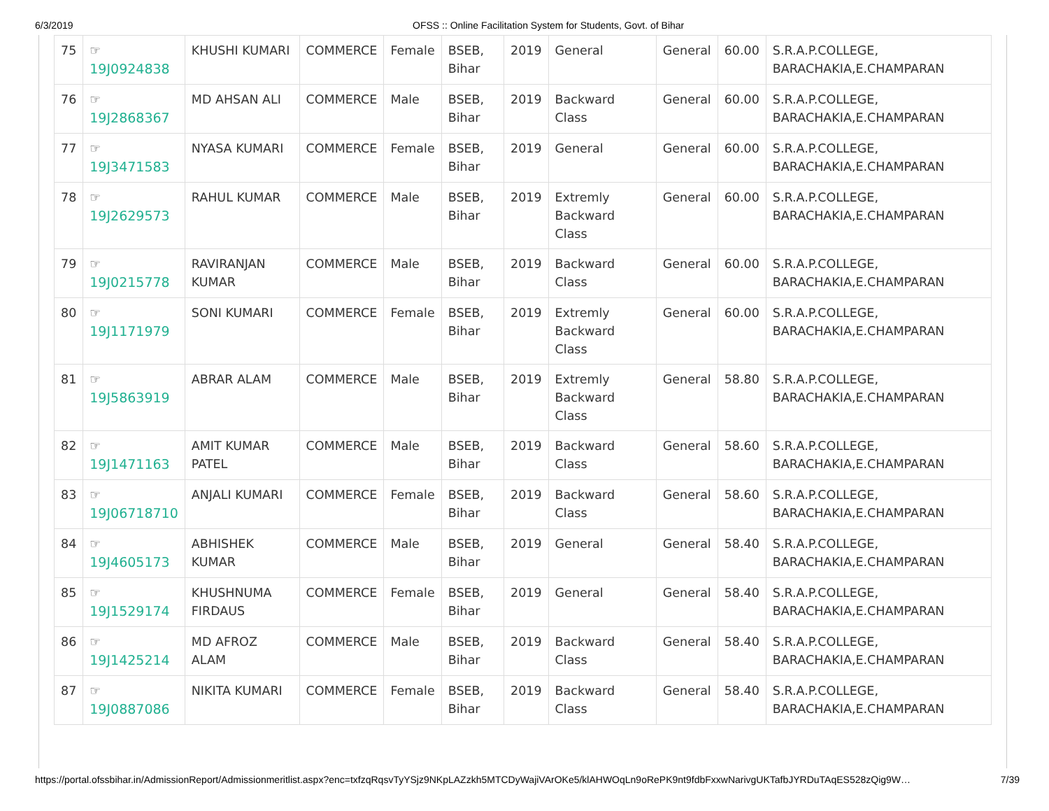6/3/2019 OFSS :: Online Facilitation System for Students, Govt. of Bihar
| 75 | ☞ 19J0924838 | KHUSHI KUMARI | COMMERCE | Female | BSEB, Bihar | 2019 | General | General | 60.00 | S.R.A.P.COLLEGE, BARACHAKIA,E.CHAMPARAN |
| 76 | ☞ 19J2868367 | MD AHSAN ALI | COMMERCE | Male | BSEB, Bihar | 2019 | Backward Class | General | 60.00 | S.R.A.P.COLLEGE, BARACHAKIA,E.CHAMPARAN |
| 77 | ☞ 19J3471583 | NYASA KUMARI | COMMERCE | Female | BSEB, Bihar | 2019 | General | General | 60.00 | S.R.A.P.COLLEGE, BARACHAKIA,E.CHAMPARAN |
| 78 | ☞ 19J2629573 | RAHUL KUMAR | COMMERCE | Male | BSEB, Bihar | 2019 | Extremly Backward Class | General | 60.00 | S.R.A.P.COLLEGE, BARACHAKIA,E.CHAMPARAN |
| 79 | ☞ 19J0215778 | RAVIRANJAN KUMAR | COMMERCE | Male | BSEB, Bihar | 2019 | Backward Class | General | 60.00 | S.R.A.P.COLLEGE, BARACHAKIA,E.CHAMPARAN |
| 80 | ☞ 19J1171979 | SONI KUMARI | COMMERCE | Female | BSEB, Bihar | 2019 | Extremly Backward Class | General | 60.00 | S.R.A.P.COLLEGE, BARACHAKIA,E.CHAMPARAN |
| 81 | ☞ 19J5863919 | ABRAR ALAM | COMMERCE | Male | BSEB, Bihar | 2019 | Extremly Backward Class | General | 58.80 | S.R.A.P.COLLEGE, BARACHAKIA,E.CHAMPARAN |
| 82 | ☞ 19J1471163 | AMIT KUMAR PATEL | COMMERCE | Male | BSEB, Bihar | 2019 | Backward Class | General | 58.60 | S.R.A.P.COLLEGE, BARACHAKIA,E.CHAMPARAN |
| 83 | ☞ 19J06718710 | ANJALI KUMARI | COMMERCE | Female | BSEB, Bihar | 2019 | Backward Class | General | 58.60 | S.R.A.P.COLLEGE, BARACHAKIA,E.CHAMPARAN |
| 84 | ☞ 19J4605173 | ABHISHEK KUMAR | COMMERCE | Male | BSEB, Bihar | 2019 | General | General | 58.40 | S.R.A.P.COLLEGE, BARACHAKIA,E.CHAMPARAN |
| 85 | ☞ 19J1529174 | KHUSHNUMA FIRDAUS | COMMERCE | Female | BSEB, Bihar | 2019 | General | General | 58.40 | S.R.A.P.COLLEGE, BARACHAKIA,E.CHAMPARAN |
| 86 | ☞ 19J1425214 | MD AFROZ ALAM | COMMERCE | Male | BSEB, Bihar | 2019 | Backward Class | General | 58.40 | S.R.A.P.COLLEGE, BARACHAKIA,E.CHAMPARAN |
| 87 | ☞ 19J0887086 | NIKITA KUMARI | COMMERCE | Female | BSEB, Bihar | 2019 | Backward Class | General | 58.40 | S.R.A.P.COLLEGE, BARACHAKIA,E.CHAMPARAN |
https://portal.ofssbihar.in/AdmissionReport/Admissionmeritlist.aspx?enc=txfzqRqsvTyYSjz9NKpLAZzkh5MTCDyWajiVArOKe5/klAHWOqLn9oRePK9nt9fdbFxxwNarivgUKTafbJYRDuTAqES528zQig9W… 7/39